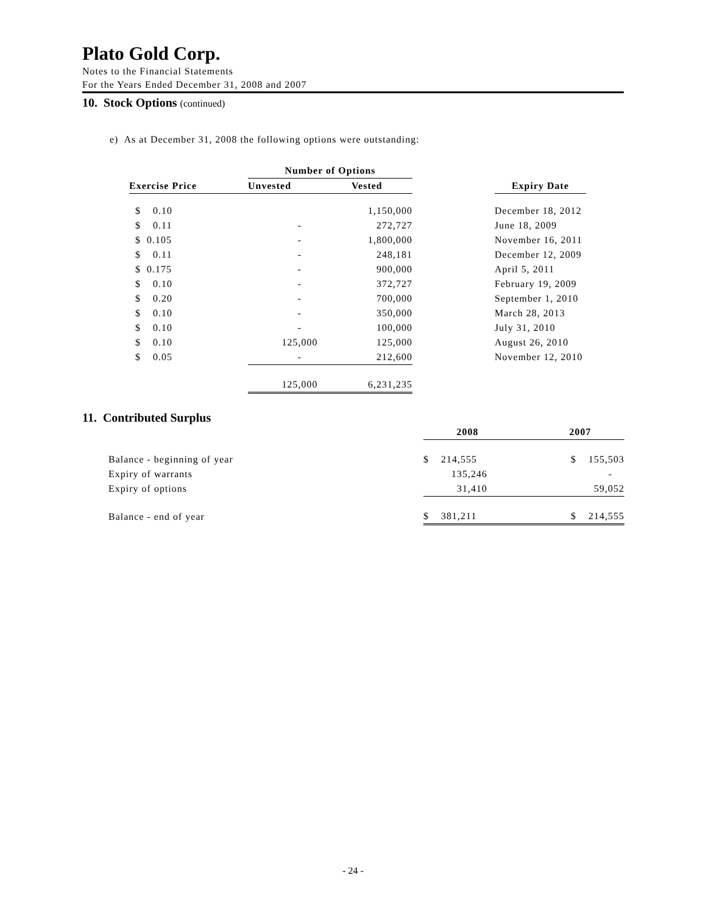Plato Gold Corp.
Notes to the Financial Statements
For the Years Ended December 31, 2008 and 2007
10. Stock Options (continued)
e) As at December 31, 2008 the following options were outstanding:
| | Number of Options | | | |
| --- | --- | --- | --- | --- |
| Exercise Price | Unvested | Vested | | Expiry Date |
| $ 0.10 | | 1,150,000 | | December 18, 2012 |
| $ 0.11 | - | 272,727 | | June 18, 2009 |
| $ 0.105 | - | 1,800,000 | | November 16, 2011 |
| $ 0.11 | - | 248,181 | | December 12, 2009 |
| $ 0.175 | - | 900,000 | | April 5, 2011 |
| $ 0.10 | - | 372,727 | | February 19, 2009 |
| $ 0.20 | - | 700,000 | | September 1, 2010 |
| $ 0.10 | - | 350,000 | | March 28, 2013 |
| $ 0.10 | - | 100,000 | | July 31, 2010 |
| $ 0.10 | 125,000 | 125,000 | | August 26, 2010 |
| $ 0.05 | - | 212,600 | | November 12, 2010 |
| | 125,000 | 6,231,235 | | |
11. Contributed Surplus
| | 2008 | 2007 |
| --- | --- | --- |
| Balance - beginning of year | $ 214,555 | $ 155,503 |
| Expiry of warrants | 135,246 | - |
| Expiry of options | 31,410 | 59,052 |
| Balance - end of year | $ 381,211 | $ 214,555 |
- 24 -